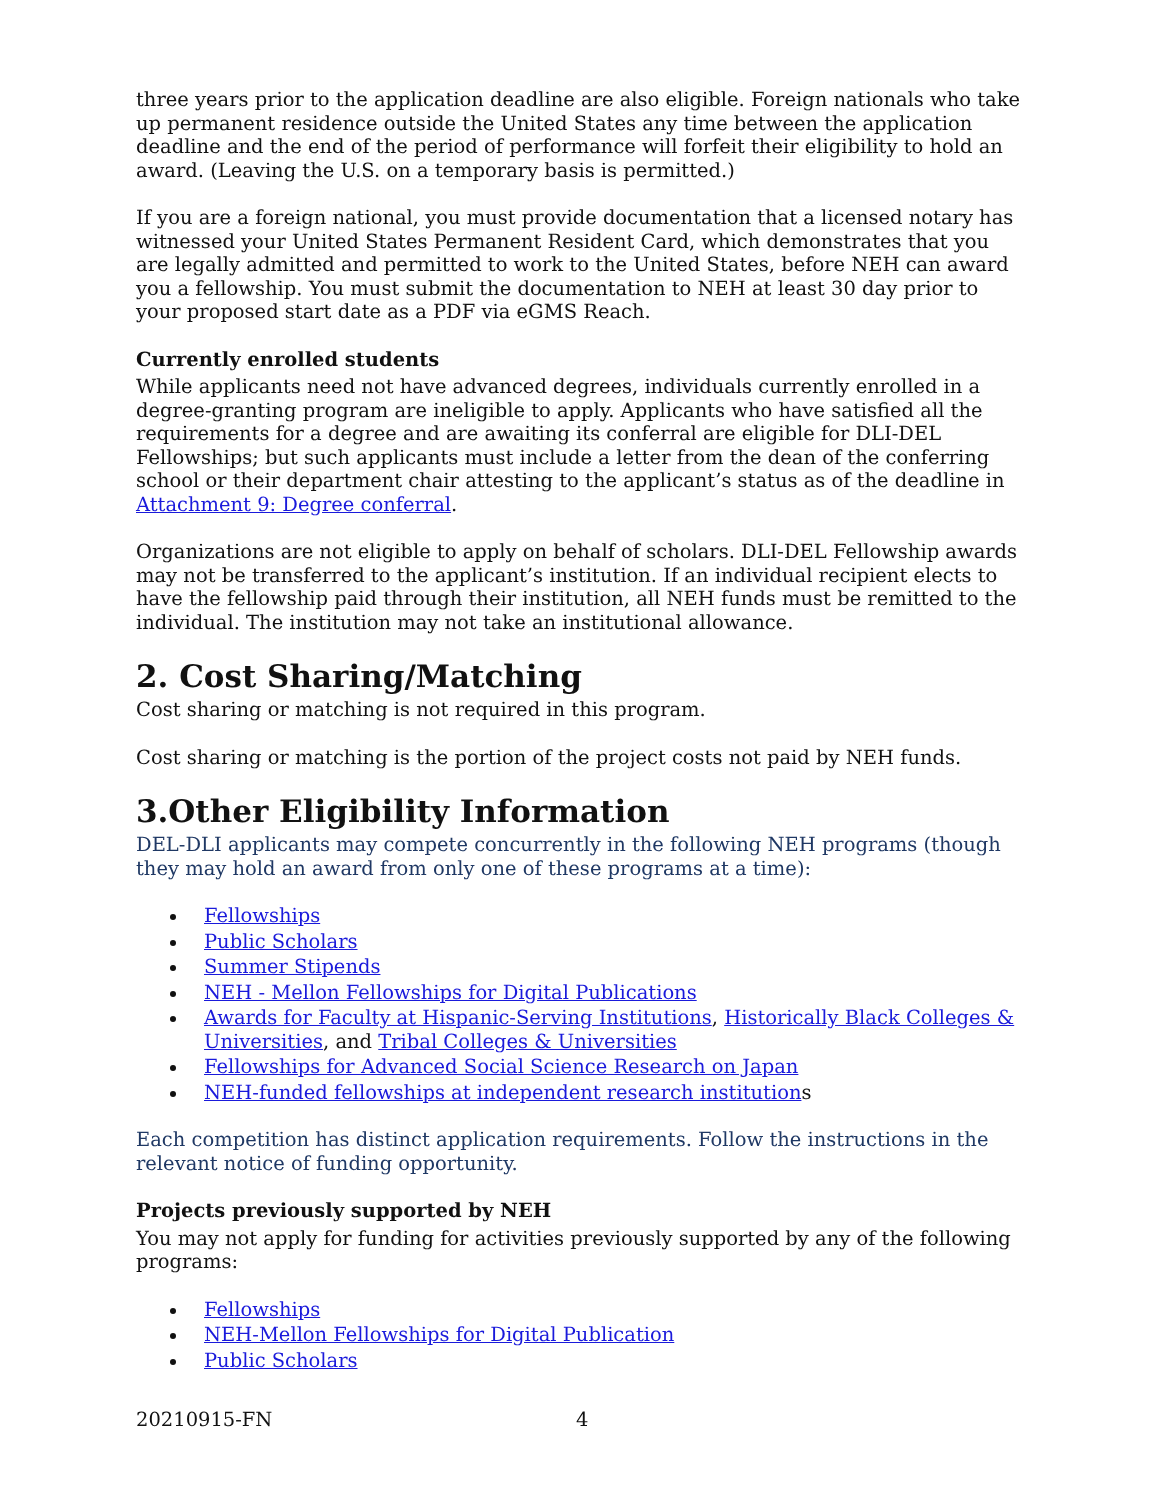three years prior to the application deadline are also eligible. Foreign nationals who take up permanent residence outside the United States any time between the application deadline and the end of the period of performance will forfeit their eligibility to hold an award. (Leaving the U.S. on a temporary basis is permitted.)
If you are a foreign national, you must provide documentation that a licensed notary has witnessed your United States Permanent Resident Card, which demonstrates that you are legally admitted and permitted to work to the United States, before NEH can award you a fellowship. You must submit the documentation to NEH at least 30 day prior to your proposed start date as a PDF via eGMS Reach.
Currently enrolled students
While applicants need not have advanced degrees, individuals currently enrolled in a degree-granting program are ineligible to apply. Applicants who have satisfied all the requirements for a degree and are awaiting its conferral are eligible for DLI-DEL Fellowships; but such applicants must include a letter from the dean of the conferring school or their department chair attesting to the applicant’s status as of the deadline in Attachment 9: Degree conferral.
Organizations are not eligible to apply on behalf of scholars. DLI-DEL Fellowship awards may not be transferred to the applicant’s institution. If an individual recipient elects to have the fellowship paid through their institution, all NEH funds must be remitted to the individual. The institution may not take an institutional allowance.
2. Cost Sharing/Matching
Cost sharing or matching is not required in this program.
Cost sharing or matching is the portion of the project costs not paid by NEH funds.
3.Other Eligibility Information
DEL-DLI applicants may compete concurrently in the following NEH programs (though they may hold an award from only one of these programs at a time):
Fellowships
Public Scholars
Summer Stipends
NEH - Mellon Fellowships for Digital Publications
Awards for Faculty at Hispanic-Serving Institutions, Historically Black Colleges & Universities, and Tribal Colleges & Universities
Fellowships for Advanced Social Science Research on Japan
NEH-funded fellowships at independent research institutions
Each competition has distinct application requirements. Follow the instructions in the relevant notice of funding opportunity.
Projects previously supported by NEH
You may not apply for funding for activities previously supported by any of the following programs:
Fellowships
NEH-Mellon Fellowships for Digital Publication
Public Scholars
20210915-FN 4